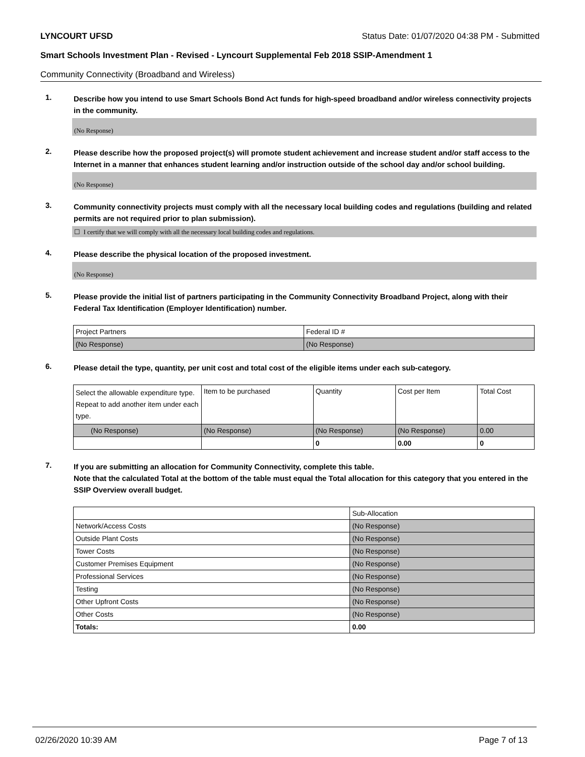LYNCOURT UFSD Status Date: 01/07/2020 04:38 PM - Submitted
Smart Schools Investment Plan - Revised - Lyncourt Supplemental Feb 2018 SSIP-Amendment 1
Community Connectivity (Broadband and Wireless)
1.
Describe how you intend to use Smart Schools Bond Act funds for high-speed broadband and/or wireless connectivity projects in the community.
(No Response)
2.
Please describe how the proposed project(s) will promote student achievement and increase student and/or staff access to the Internet in a manner that enhances student learning and/or instruction outside of the school day and/or school building.
(No Response)
3.
Community connectivity projects must comply with all the necessary local building codes and regulations (building and related permits are not required prior to plan submission).
☐ I certify that we will comply with all the necessary local building codes and regulations.
4.
Please describe the physical location of the proposed investment.
(No Response)
5.
Please provide the initial list of partners participating in the Community Connectivity Broadband Project, along with their Federal Tax Identification (Employer Identification) number.
| Project Partners | Federal ID # |
| (No Response) | (No Response) |
6.
Please detail the type, quantity, per unit cost and total cost of the eligible items under each sub-category.
| Select the allowable expenditure type. Repeat to add another item under each type. | Item to be purchased | Quantity | Cost per Item | Total Cost |
| (No Response) | (No Response) | (No Response) | (No Response) | 0.00 |
| | | 0 | 0.00 | 0 |
7.
If you are submitting an allocation for Community Connectivity, complete this table.
Note that the calculated Total at the bottom of the table must equal the Total allocation for this category that you entered in the SSIP Overview overall budget.
| | Sub-Allocation |
| Network/Access Costs | (No Response) |
| Outside Plant Costs | (No Response) |
| Tower Costs | (No Response) |
| Customer Premises Equipment | (No Response) |
| Professional Services | (No Response) |
| Testing | (No Response) |
| Other Upfront Costs | (No Response) |
| Other Costs | (No Response) |
| Totals: | 0.00 |
02/26/2020 10:39 AM Page 7 of 13